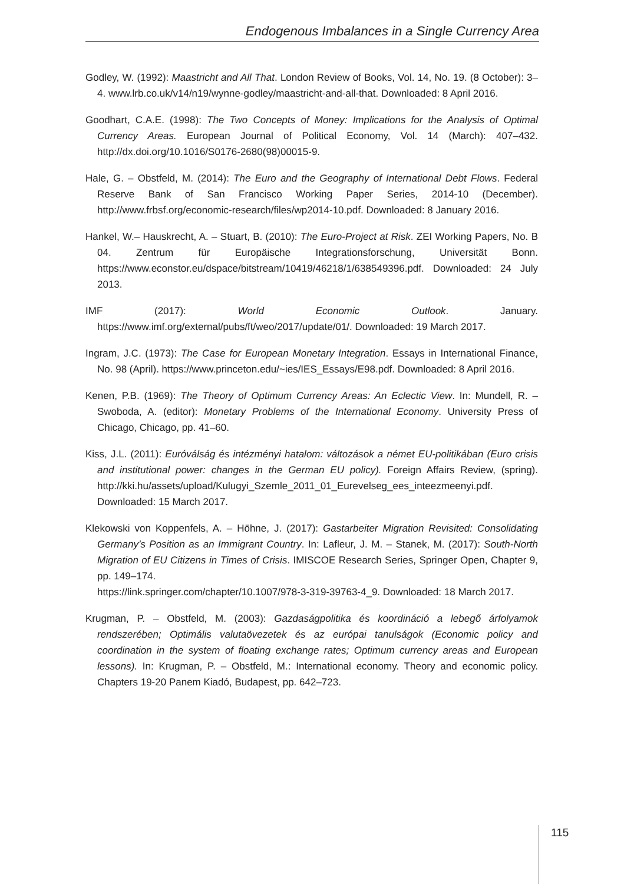Endogenous Imbalances in a Single Currency Area
Godley, W. (1992): Maastricht and All That. London Review of Books, Vol. 14, No. 19. (8 October): 3–4. www.lrb.co.uk/v14/n19/wynne-godley/maastricht-and-all-that. Downloaded: 8 April 2016.
Goodhart, C.A.E. (1998): The Two Concepts of Money: Implications for the Analysis of Optimal Currency Areas. European Journal of Political Economy, Vol. 14 (March): 407–432. http://dx.doi.org/10.1016/S0176-2680(98)00015-9.
Hale, G. – Obstfeld, M. (2014): The Euro and the Geography of International Debt Flows. Federal Reserve Bank of San Francisco Working Paper Series, 2014-10 (December). http://www.frbsf.org/economic-research/files/wp2014-10.pdf. Downloaded: 8 January 2016.
Hankel, W.– Hauskrecht, A. – Stuart, B. (2010): The Euro-Project at Risk. ZEI Working Papers, No. B 04. Zentrum für Europäische Integrationsforschung, Universität Bonn. https://www.econstor.eu/dspace/bitstream/10419/46218/1/638549396.pdf. Downloaded: 24 July 2013.
IMF (2017): World Economic Outlook. January. https://www.imf.org/external/pubs/ft/weo/2017/update/01/. Downloaded: 19 March 2017.
Ingram, J.C. (1973): The Case for European Monetary Integration. Essays in International Finance, No. 98 (April). https://www.princeton.edu/~ies/IES_Essays/E98.pdf. Downloaded: 8 April 2016.
Kenen, P.B. (1969): The Theory of Optimum Currency Areas: An Eclectic View. In: Mundell, R. – Swoboda, A. (editor): Monetary Problems of the International Economy. University Press of Chicago, Chicago, pp. 41–60.
Kiss, J.L. (2011): Euróválság és intézményi hatalom: változások a német EU-politikában (Euro crisis and institutional power: changes in the German EU policy). Foreign Affairs Review, (spring). http://kki.hu/assets/upload/Kulugyi_Szemle_2011_01_Eurevelseg_ees_inteezmeenyi.pdf. Downloaded: 15 March 2017.
Klekowski von Koppenfels, A. – Höhne, J. (2017): Gastarbeiter Migration Revisited: Consolidating Germany’s Position as an Immigrant Country. In: Lafleur, J. M. – Stanek, M. (2017): South-North Migration of EU Citizens in Times of Crisis. IMISCOE Research Series, Springer Open, Chapter 9, pp. 149–174.
https://link.springer.com/chapter/10.1007/978-3-319-39763-4_9. Downloaded: 18 March 2017.
Krugman, P. – Obstfeld, M. (2003): Gazdaságpolitika és koordináció a lebegő árfolyamok rendszerében; Optimális valutaövezetek és az európai tanulságok (Economic policy and coordination in the system of floating exchange rates; Optimum currency areas and European lessons). In: Krugman, P. – Obstfeld, M.: International economy. Theory and economic policy. Chapters 19-20 Panem Kiadó, Budapest, pp. 642–723.
115